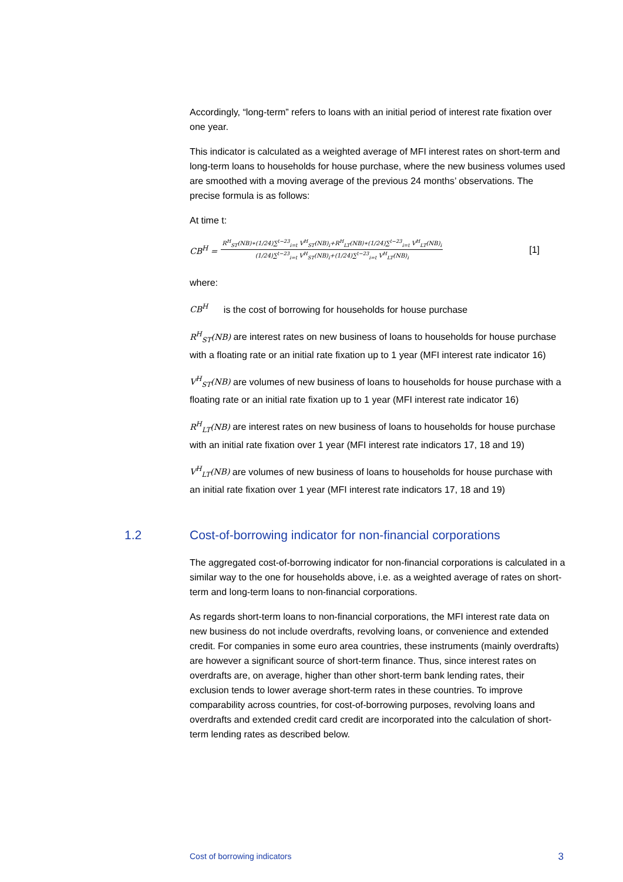Accordingly, “long-term” refers to loans with an initial period of interest rate fixation over one year.
This indicator is calculated as a weighted average of MFI interest rates on short-term and long-term loans to households for house purchase, where the new business volumes used are smoothed with a moving average of the previous 24 months’ observations. The precise formula is as follows:
At time t:
CB<sup>H</sup> = R<sup>H</sup><sub>ST</sub>(NB)∗(1/24)∑<sup>t−23</sup><sub>i=t</sub> V<sup>H</sup><sub>ST</sub>(NB)<sub>i</sub>+R<sup>H</sup><sub>LT</sub>(NB)∗(1/24)∑<sup>t−23</sup><sub>i=t</sub> V<sup>H</sup><sub>LT</sub>(NB)<sub>i</sub> (1/24)∑<sup>t−23</sup><sub>i=t</sub> V<sup>H</sup><sub>ST</sub>(NB)<sub>i</sub>+(1/24)∑<sup>t−23</sup><sub>i=t</sub> V<sup>H</sup><sub>LT</sub>(NB)<sub>i</sub> [1]
where:
CB<sup>H</sup> is the cost of borrowing for households for house purchase
R<sup>H</sup><sub>ST</sub>(NB) are interest rates on new business of loans to households for house purchase with a floating rate or an initial rate fixation up to 1 year (MFI interest rate indicator 16)
V<sup>H</sup><sub>ST</sub>(NB) are volumes of new business of loans to households for house purchase with a floating rate or an initial rate fixation up to 1 year (MFI interest rate indicator 16)
R<sup>H</sup><sub>LT</sub>(NB) are interest rates on new business of loans to households for house purchase with an initial rate fixation over 1 year (MFI interest rate indicators 17, 18 and 19)
V<sup>H</sup><sub>LT</sub>(NB) are volumes of new business of loans to households for house purchase with an initial rate fixation over 1 year (MFI interest rate indicators 17, 18 and 19)
1.2 Cost-of-borrowing indicator for non-financial corporations
The aggregated cost-of-borrowing indicator for non-financial corporations is calculated in a similar way to the one for households above, i.e. as a weighted average of rates on short-term and long-term loans to non-financial corporations.
As regards short-term loans to non-financial corporations, the MFI interest rate data on new business do not include overdrafts, revolving loans, or convenience and extended credit. For companies in some euro area countries, these instruments (mainly overdrafts) are however a significant source of short-term finance. Thus, since interest rates on overdrafts are, on average, higher than other short-term bank lending rates, their exclusion tends to lower average short-term rates in these countries. To improve comparability across countries, for cost-of-borrowing purposes, revolving loans and overdrafts and extended credit card credit are incorporated into the calculation of short-term lending rates as described below.
Cost of borrowing indicators 3